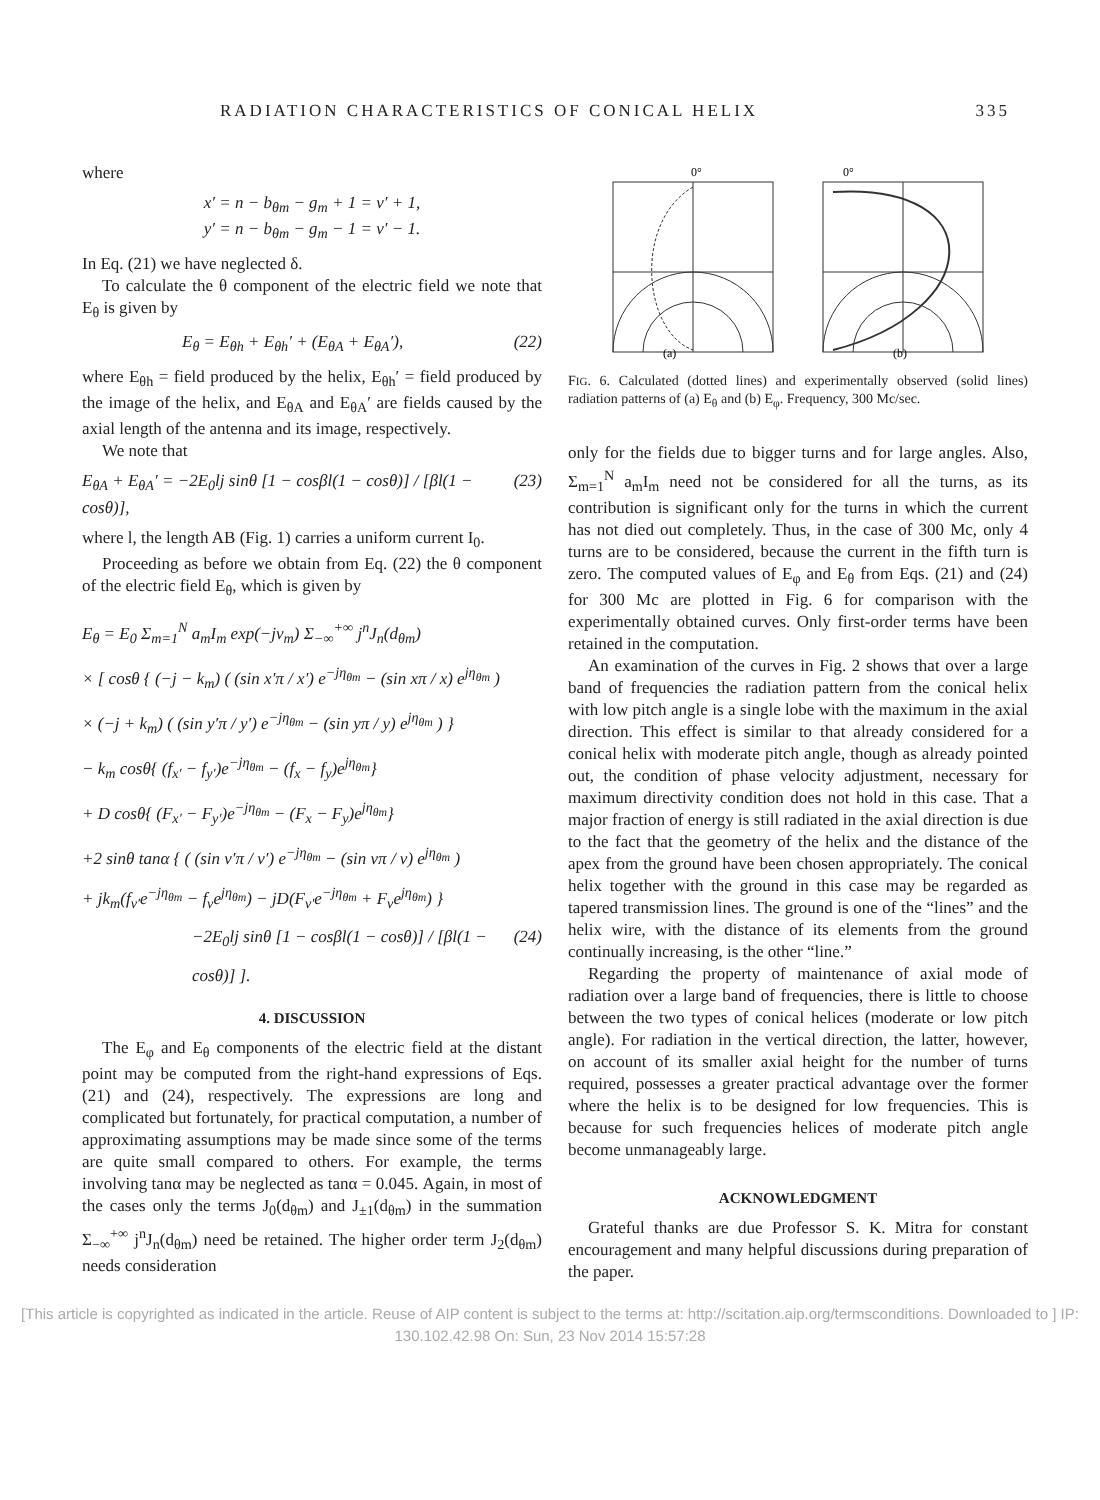RADIATION CHARACTERISTICS OF CONICAL HELIX 335
where
x′ = n − b<sub>θm</sub> − g<sub>m</sub> + 1 = ν′ + 1,
y′ = n − b<sub>θm</sub> − g<sub>m</sub> − 1 = ν′ − 1.
In Eq. (21) we have neglected δ.
To calculate the θ component of the electric field we note that E<sub>θ</sub> is given by
E<sub>θ</sub> = E<sub>θh</sub> + E<sub>θh</sub>′ + (E<sub>θA</sub> + E<sub>θA</sub>′), (22)
where E<sub>θh</sub> = field produced by the helix, E<sub>θh</sub>′ = field produced by the image of the helix, and E<sub>θA</sub> and E<sub>θA</sub>′ are fields caused by the axial length of the antenna and its image, respectively.
We note that
E<sub>θA</sub> + E<sub>θA</sub>′ = −2E<sub>0</sub>lj sinθ [1 − cosβl(1 − cosθ)] / [βl(1 − cosθ)], (23)
where l, the length AB (Fig. 1) carries a uniform current I<sub>0</sub>.
Proceeding as before we obtain from Eq. (22) the θ component of the electric field E<sub>θ</sub>, which is given by
E<sub>θ</sub> = E<sub>0</sub> Σ<sub>m=1</sub><sup>N</sup> a<sub>m</sub>I<sub>m</sub> exp(−jν<sub>m</sub>) Σ<sub>−∞</sub><sup>+∞</sup> j<sup>n</sup>J<sub>n</sub>(d<sub>θm</sub>)
× [ cosθ { (−j − k<sub>m</sub>) ( (sin x′π / x′) e<sup>−jη<sub>θm</sub></sup> − (sin xπ / x) e<sup>jη<sub>θm</sub></sup> )
× (−j + k<sub>m</sub>) ( (sin y′π / y′) e<sup>−jη<sub>θm</sub></sup> − (sin yπ / y) e<sup>jη<sub>θm</sub></sup> ) }
− k<sub>m</sub> cosθ{ (f<sub>x′</sub> − f<sub>y′</sub>)e<sup>−jη<sub>θm</sub></sup> − (f<sub>x</sub> − f<sub>y</sub>)e<sup>jη<sub>θm</sub></sup>}
+ D cosθ{ (F<sub>x′</sub> − F<sub>y′</sub>)e<sup>−jη<sub>θm</sub></sup> − (F<sub>x</sub> − F<sub>y</sub>)e<sup>jη<sub>θm</sub></sup>}
+2 sinθ tanα { ( (sin ν′π / ν′) e<sup>−jη<sub>θm</sub></sup> − (sin νπ / ν) e<sup>jη<sub>θm</sub></sup> )
+ jk<sub>m</sub>(f<sub>ν′</sub>e<sup>−jη<sub>θm</sub></sup> − f<sub>ν</sub>e<sup>jη<sub>θm</sub></sup>) − jD(F<sub>ν′</sub>e<sup>−jη<sub>θm</sub></sup> + F<sub>ν</sub>e<sup>jη<sub>θm</sub></sup>) }
−2E<sub>0</sub>lj sinθ [1 − cosβl(1 − cosθ)] / [βl(1 − cosθ)] ]. (24)
4. DISCUSSION
The E<sub>φ</sub> and E<sub>θ</sub> components of the electric field at the distant point may be computed from the right-hand expressions of Eqs. (21) and (24), respectively. The expressions are long and complicated but fortunately, for practical computation, a number of approximating assumptions may be made since some of the terms are quite small compared to others. For example, the terms involving tanα may be neglected as tanα = 0.045. Again, in most of the cases only the terms J<sub>0</sub>(d<sub>θm</sub>) and J<sub>±1</sub>(d<sub>θm</sub>) in the summation Σ<sub>−∞</sub><sup>+∞</sup> j<sup>n</sup>J<sub>n</sub>(d<sub>θm</sub>) need be retained. The higher order term J<sub>2</sub>(d<sub>θm</sub>) needs consideration
(a)
0°
(b)
0°
FIG. 6. Calculated (dotted lines) and experimentally observed (solid lines) radiation patterns of (a) E<sub>θ</sub> and (b) E<sub>φ</sub>. Frequency, 300 Mc/sec.
only for the fields due to bigger turns and for large angles. Also, Σ<sub>m=1</sub><sup>N</sup> a<sub>m</sub>I<sub>m</sub> need not be considered for all the turns, as its contribution is significant only for the turns in which the current has not died out completely. Thus, in the case of 300 Mc, only 4 turns are to be considered, because the current in the fifth turn is zero. The computed values of E<sub>φ</sub> and E<sub>θ</sub> from Eqs. (21) and (24) for 300 Mc are plotted in Fig. 6 for comparison with the experimentally obtained curves. Only first-order terms have been retained in the computation.
An examination of the curves in Fig. 2 shows that over a large band of frequencies the radiation pattern from the conical helix with low pitch angle is a single lobe with the maximum in the axial direction. This effect is similar to that already considered for a conical helix with moderate pitch angle, though as already pointed out, the condition of phase velocity adjustment, necessary for maximum directivity condition does not hold in this case. That a major fraction of energy is still radiated in the axial direction is due to the fact that the geometry of the helix and the distance of the apex from the ground have been chosen appropriately. The conical helix together with the ground in this case may be regarded as tapered transmission lines. The ground is one of the “lines” and the helix wire, with the distance of its elements from the ground continually increasing, is the other “line.”
Regarding the property of maintenance of axial mode of radiation over a large band of frequencies, there is little to choose between the two types of conical helices (moderate or low pitch angle). For radiation in the vertical direction, the latter, however, on account of its smaller axial height for the number of turns required, possesses a greater practical advantage over the former where the helix is to be designed for low frequencies. This is because for such frequencies helices of moderate pitch angle become unmanageably large.
ACKNOWLEDGMENT
Grateful thanks are due Professor S. K. Mitra for constant encouragement and many helpful discussions during preparation of the paper.
[This article is copyrighted as indicated in the article. Reuse of AIP content is subject to the terms at: http://scitation.aip.org/termsconditions. Downloaded to ] IP: 130.102.42.98 On: Sun, 23 Nov 2014 15:57:28